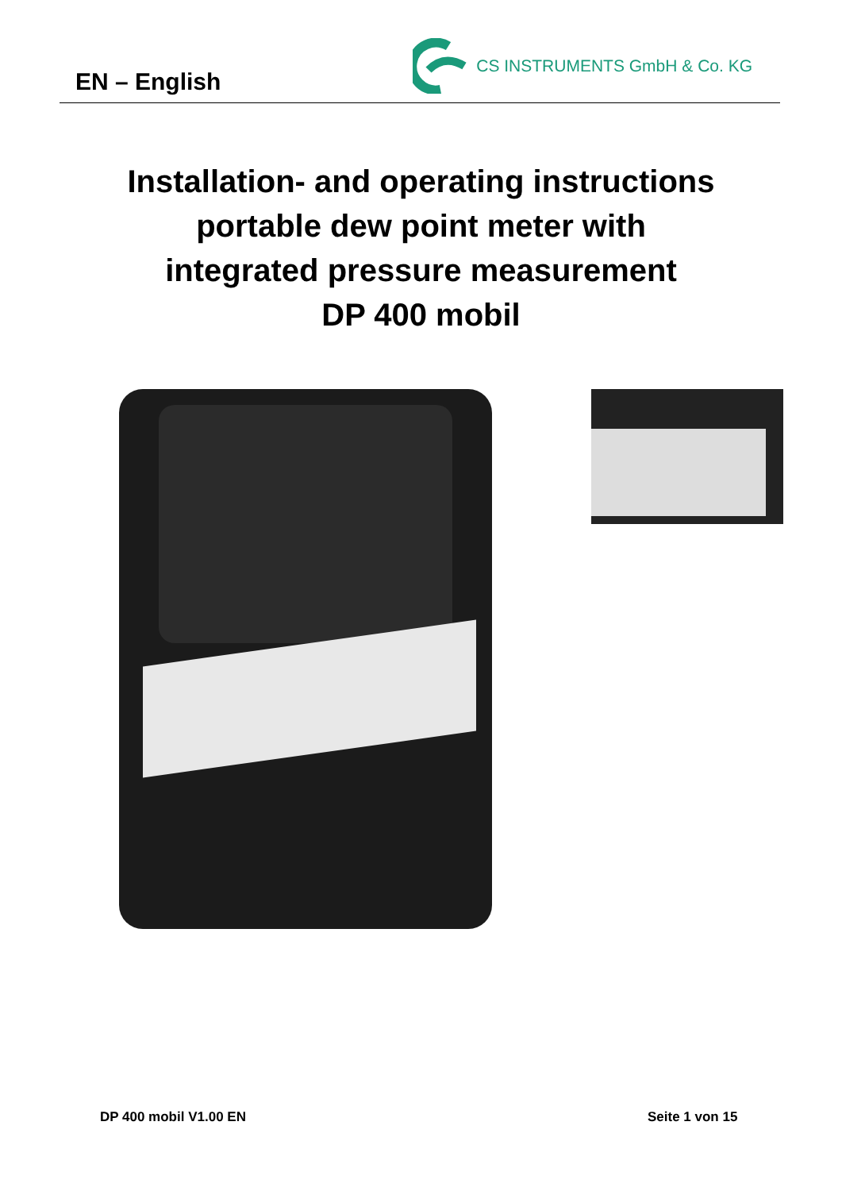EN – English
CS INSTRUMENTS GmbH & Co. KG
Installation- and operating instructions
portable dew point meter with
integrated pressure measurement
DP 400 mobil
DP 400 mobil V1.00 EN Seite 1 von 15